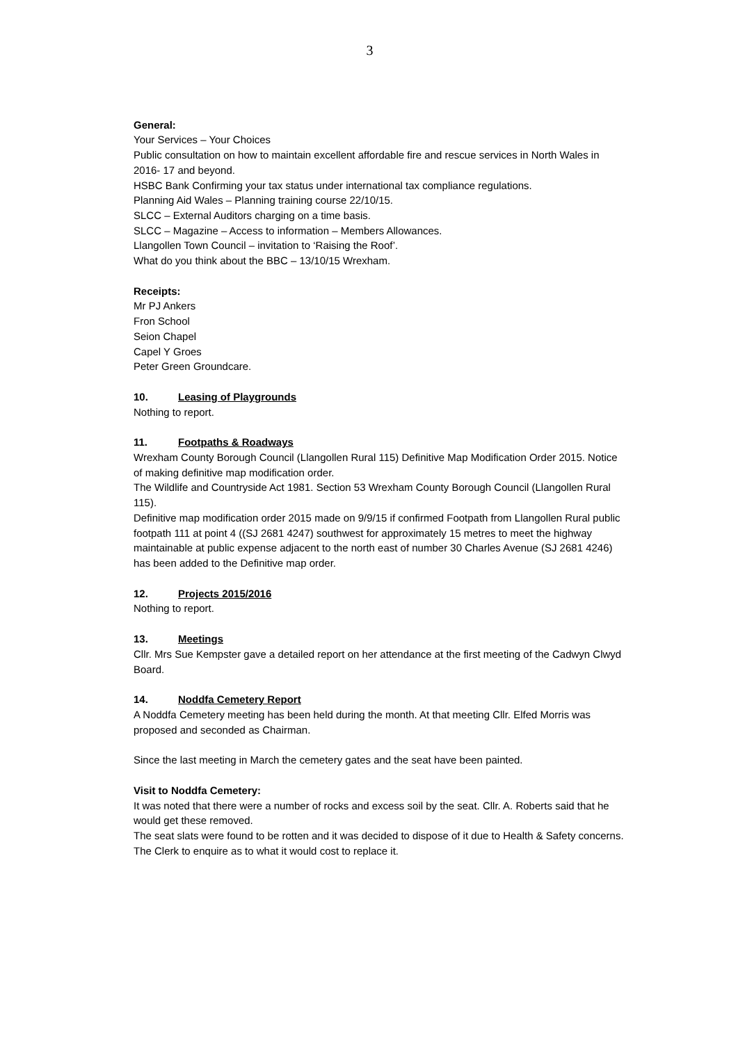3
General:
Your Services – Your Choices
Public consultation on how to maintain excellent affordable fire and rescue services in North Wales in 2016- 17 and beyond.
HSBC Bank Confirming your tax status under international tax compliance regulations.
Planning Aid Wales – Planning training course 22/10/15.
SLCC – External Auditors charging on a time basis.
SLCC – Magazine – Access to information – Members Allowances.
Llangollen Town Council – invitation to ‘Raising the Roof’.
What do you think about the BBC – 13/10/15 Wrexham.
Receipts:
Mr PJ Ankers
Fron School
Seion Chapel
Capel Y Groes
Peter Green Groundcare.
10. Leasing of Playgrounds
Nothing to report.
11. Footpaths & Roadways
Wrexham County Borough Council (Llangollen Rural 115) Definitive Map Modification Order 2015. Notice of making definitive map modification order.
The Wildlife and Countryside Act 1981. Section 53 Wrexham County Borough Council (Llangollen Rural 115).
Definitive map modification order 2015 made on 9/9/15 if confirmed Footpath from Llangollen Rural public footpath 111 at point 4 ((SJ 2681 4247) southwest for approximately 15 metres to meet the highway maintainable at public expense adjacent to the north east of number 30 Charles Avenue (SJ 2681 4246) has been added to the Definitive map order.
12. Projects 2015/2016
Nothing to report.
13. Meetings
Cllr. Mrs Sue Kempster gave a detailed report on her attendance at the first meeting of the Cadwyn Clwyd Board.
14. Noddfa Cemetery Report
A Noddfa Cemetery meeting has been held during the month. At that meeting Cllr. Elfed Morris was proposed and seconded as Chairman.
Since the last meeting in March the cemetery gates and the seat have been painted.
Visit to Noddfa Cemetery:
It was noted that there were a number of rocks and excess soil by the seat. Cllr. A. Roberts said that he would get these removed.
The seat slats were found to be rotten and it was decided to dispose of it due to Health & Safety concerns. The Clerk to enquire as to what it would cost to replace it.